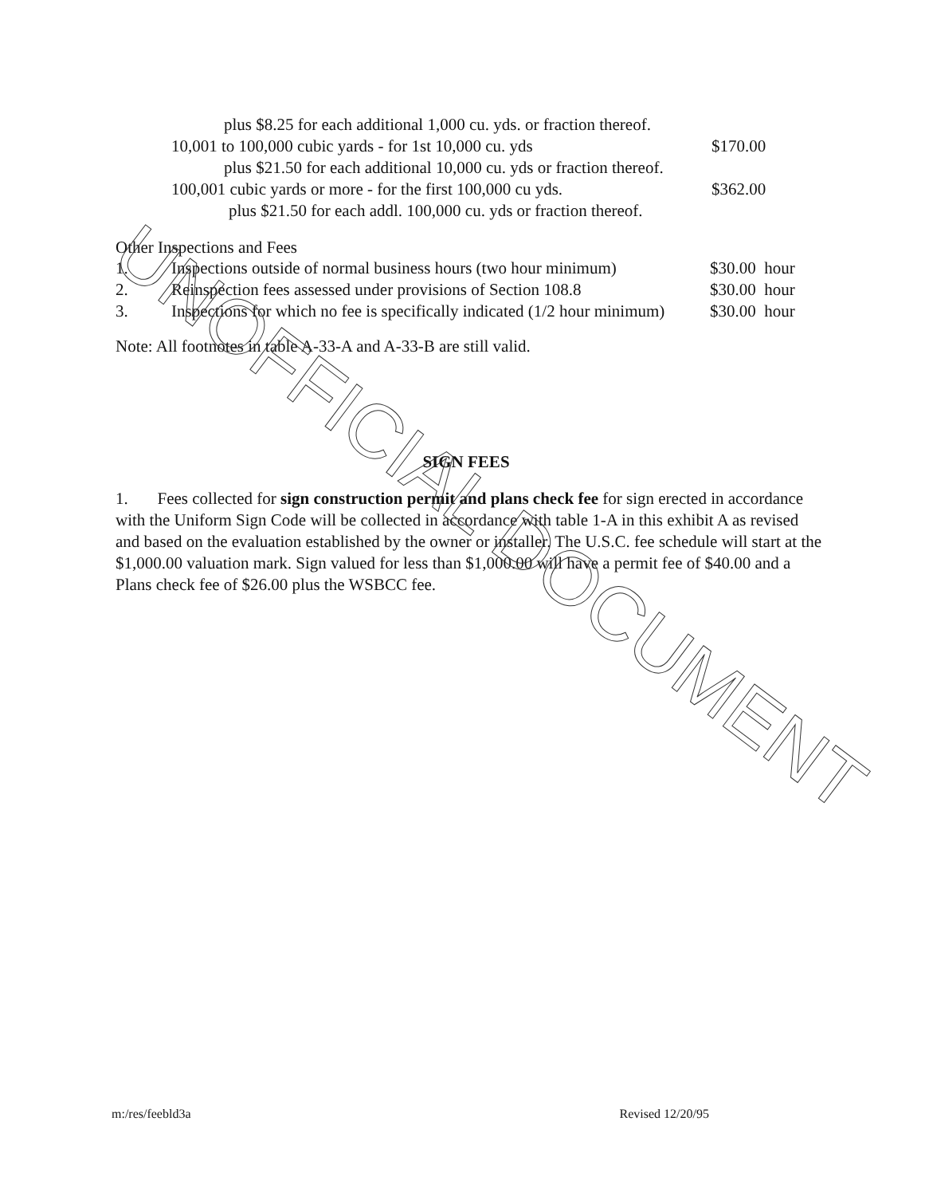| plus $8.25 for each additional 1,000 cu. yds. or fraction thereof. | |
| 10,001 to 100,000 cubic yards - for 1st 10,000 cu. yds | $170.00 |
| plus $21.50 for each additional 10,000 cu. yds or fraction thereof. | |
| 100,001 cubic yards or more - for the first 100,000 cu yds. | $362.00 |
| plus $21.50 for each addl. 100,000 cu. yds or fraction thereof. | |
Other Inspections and Fees
| 1. | Inspections outside of normal business hours (two hour minimum) | $30.00 hour |
| 2. | Reinspection fees assessed under provisions of Section 108.8 | $30.00 hour |
| 3. | Inspections for which no fee is specifically indicated (1/2 hour minimum) | $30.00 hour |
Note: All footnotes in table A-33-A and A-33-B are still valid.
SIGN FEES
1. Fees collected for sign construction permit and plans check fee for sign erected in accordance with the Uniform Sign Code will be collected in accordance with table 1-A in this exhibit A as revised and based on the evaluation established by the owner or installer. The U.S.C. fee schedule will start at the $1,000.00 valuation mark. Sign valued for less than $1,000.00 will have a permit fee of $40.00 and a Plans check fee of $26.00 plus the WSBCC fee.
m:/res/feebld3a Revised 12/20/95
UNOFFICIAL DOCUMENT